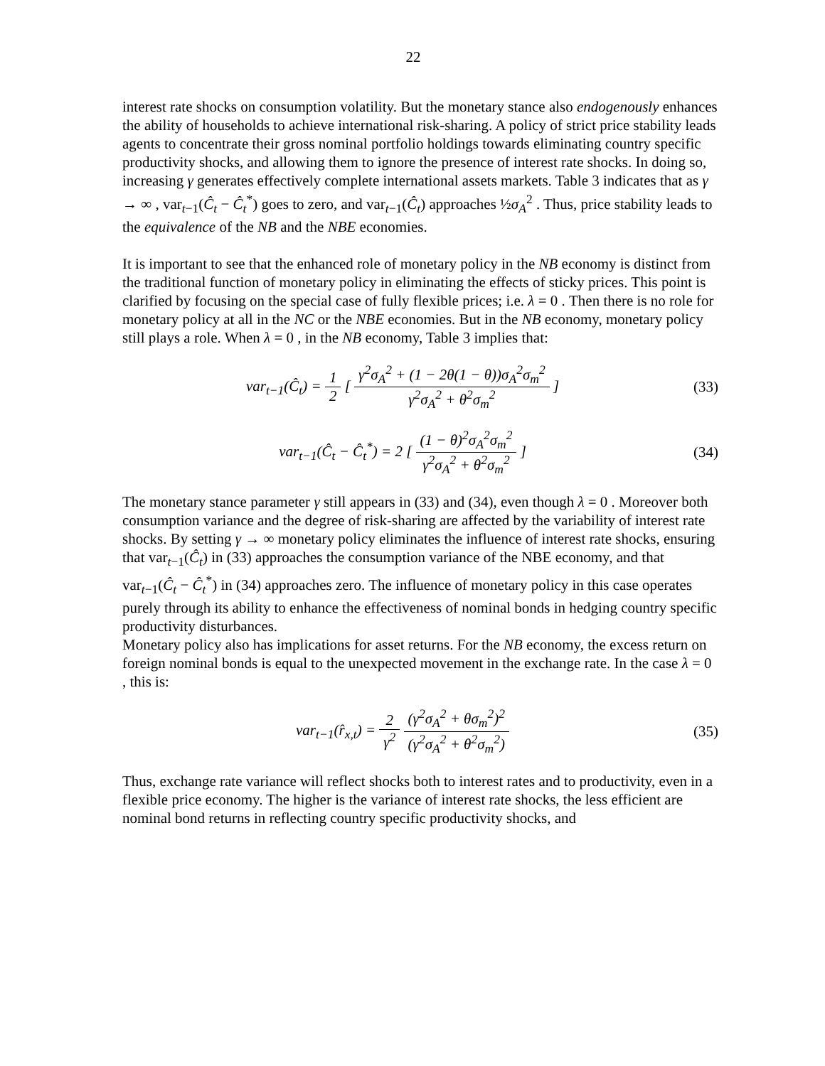22
interest rate shocks on consumption volatility. But the monetary stance also endogenously enhances the ability of households to achieve international risk-sharing. A policy of strict price stability leads agents to concentrate their gross nominal portfolio holdings towards eliminating country specific productivity shocks, and allowing them to ignore the presence of interest rate shocks. In doing so, increasing γ generates effectively complete international assets markets. Table 3 indicates that as γ → ∞ , var<sub>t−1</sub>(Ĉ<sub>t</sub> − Ĉ<sub>t</sub><sup>*</sup>) goes to zero, and var<sub>t−1</sub>(Ĉ<sub>t</sub>) approaches ½σ<sub>A</sub><sup>2</sup> . Thus, price stability leads to the equivalence of the NB and the NBE economies.
It is important to see that the enhanced role of monetary policy in the NB economy is distinct from the traditional function of monetary policy in eliminating the effects of sticky prices. This point is clarified by focusing on the special case of fully flexible prices; i.e. λ = 0 . Then there is no role for monetary policy at all in the NC or the NBE economies. But in the NB economy, monetary policy still plays a role. When λ = 0 , in the NB economy, Table 3 implies that:
var<sub>t−1</sub>(Ĉ<sub>t</sub>) = 1 2 [ γ<sup>2</sup>σ<sub>A</sub><sup>2</sup> + (1 − 2θ(1 − θ))σ<sub>A</sub><sup>2</sup>σ<sub>m</sub><sup>2</sup> γ<sup>2</sup>σ<sub>A</sub><sup>2</sup> + θ<sup>2</sup>σ<sub>m</sub><sup>2</sup> ]
(33)
var<sub>t−1</sub>(Ĉ<sub>t</sub> − Ĉ<sub>t</sub><sup>*</sup>) = 2 [ (1 − θ)<sup>2</sup>σ<sub>A</sub><sup>2</sup>σ<sub>m</sub><sup>2</sup> γ<sup>2</sup>σ<sub>A</sub><sup>2</sup> + θ<sup>2</sup>σ<sub>m</sub><sup>2</sup> ]
(34)
The monetary stance parameter γ still appears in (33) and (34), even though λ = 0 . Moreover both consumption variance and the degree of risk-sharing are affected by the variability of interest rate shocks. By setting γ → ∞ monetary policy eliminates the influence of interest rate shocks, ensuring that var<sub>t−1</sub>(Ĉ<sub>t</sub>) in (33) approaches the consumption variance of the NBE economy, and that var<sub>t−1</sub>(Ĉ<sub>t</sub> − Ĉ<sub>t</sub><sup>*</sup>) in (34) approaches zero. The influence of monetary policy in this case operates purely through its ability to enhance the effectiveness of nominal bonds in hedging country specific productivity disturbances.
Monetary policy also has implications for asset returns. For the NB economy, the excess return on foreign nominal bonds is equal to the unexpected movement in the exchange rate. In the case λ = 0 , this is:
var<sub>t−1</sub>(r̂<sub>x,t</sub>) = 2 γ<sup>2</sup> (γ<sup>2</sup>σ<sub>A</sub><sup>2</sup> + θσ<sub>m</sub><sup>2</sup>)<sup>2</sup> (γ<sup>2</sup>σ<sub>A</sub><sup>2</sup> + θ<sup>2</sup>σ<sub>m</sub><sup>2</sup>)
(35)
Thus, exchange rate variance will reflect shocks both to interest rates and to productivity, even in a flexible price economy. The higher is the variance of interest rate shocks, the less efficient are nominal bond returns in reflecting country specific productivity shocks, and